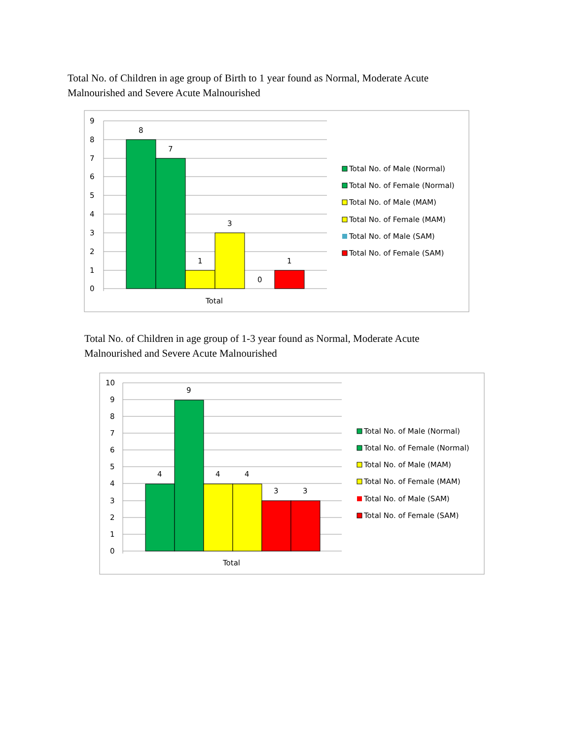Total No. of Children in age group of Birth to 1 year found as Normal, Moderate Acute Malnourished and Severe Acute Malnourished
9
8
7
6
5
4
3
2
1
0
8
7
1
3
0
1
Total
Total No. of Male (Normal)
Total No. of Female (Normal)
Total No. of Male (MAM)
Total No. of Female (MAM)
Total No. of Male (SAM)
Total No. of Female (SAM)
Total No. of Children in age group of 1-3 year found as Normal, Moderate Acute Malnourished and Severe Acute Malnourished
10
9
8
7
6
5
4
3
2
1
0
4
9
4
4
3
3
Total
Total No. of Male (Normal)
Total No. of Female (Normal)
Total No. of Male (MAM)
Total No. of Female (MAM)
Total No. of Male (SAM)
Total No. of Female (SAM)